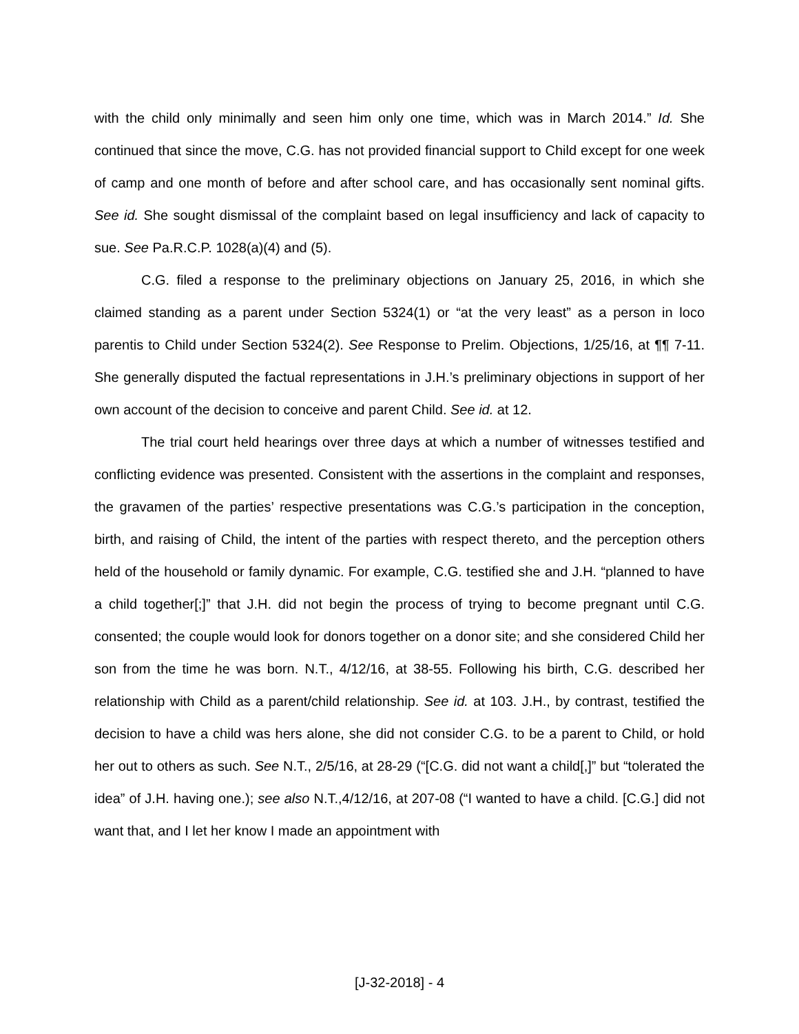with the child only minimally and seen him only one time, which was in March 2014.” Id. She continued that since the move, C.G. has not provided financial support to Child except for one week of camp and one month of before and after school care, and has occasionally sent nominal gifts. See id. She sought dismissal of the complaint based on legal insufficiency and lack of capacity to sue. See Pa.R.C.P. 1028(a)(4) and (5).
C.G. filed a response to the preliminary objections on January 25, 2016, in which she claimed standing as a parent under Section 5324(1) or “at the very least” as a person in loco parentis to Child under Section 5324(2). See Response to Prelim. Objections, 1/25/16, at ¶¶ 7-11. She generally disputed the factual representations in J.H.’s preliminary objections in support of her own account of the decision to conceive and parent Child. See id. at 12.
The trial court held hearings over three days at which a number of witnesses testified and conflicting evidence was presented. Consistent with the assertions in the complaint and responses, the gravamen of the parties’ respective presentations was C.G.’s participation in the conception, birth, and raising of Child, the intent of the parties with respect thereto, and the perception others held of the household or family dynamic. For example, C.G. testified she and J.H. “planned to have a child together[;]” that J.H. did not begin the process of trying to become pregnant until C.G. consented; the couple would look for donors together on a donor site; and she considered Child her son from the time he was born. N.T., 4/12/16, at 38-55. Following his birth, C.G. described her relationship with Child as a parent/child relationship. See id. at 103. J.H., by contrast, testified the decision to have a child was hers alone, she did not consider C.G. to be a parent to Child, or hold her out to others as such. See N.T., 2/5/16, at 28-29 (“[C.G. did not want a child[,]” but “tolerated the idea” of J.H. having one.); see also N.T.,4/12/16, at 207-08 (“I wanted to have a child. [C.G.] did not want that, and I let her know I made an appointment with
[J-32-2018] - 4